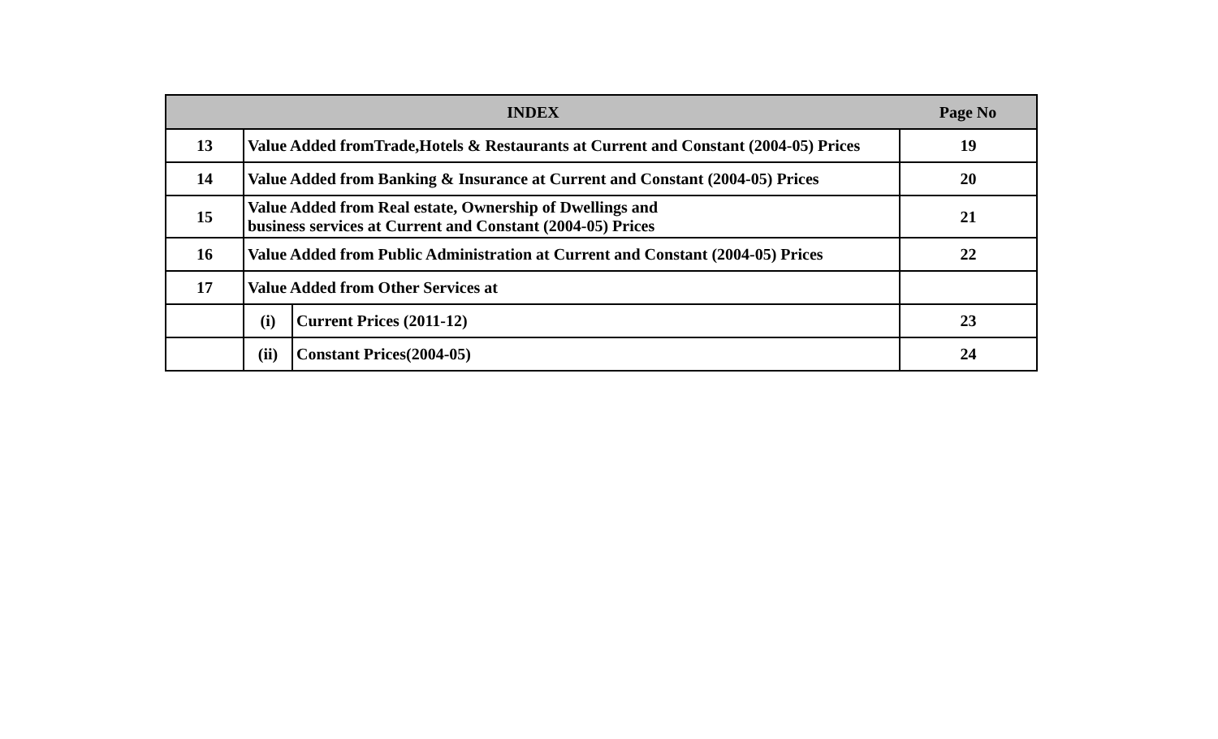| INDEX | | | Page No |
| --- | --- | --- | --- |
| 13 | Value Added fromTrade,Hotels & Restaurants at Current and Constant (2004-05) Prices | | 19 |
| 14 | Value Added from Banking & Insurance at Current and Constant (2004-05) Prices | | 20 |
| 15 | Value Added from Real estate, Ownership of Dwellings and business services at Current and Constant (2004-05) Prices | | 21 |
| 16 | Value Added from Public Administration at Current and Constant (2004-05) Prices | | 22 |
| 17 | Value Added from Other Services at | | |
| | (i) | Current Prices (2011-12) | 23 |
| | (ii) | Constant Prices(2004-05) | 24 |